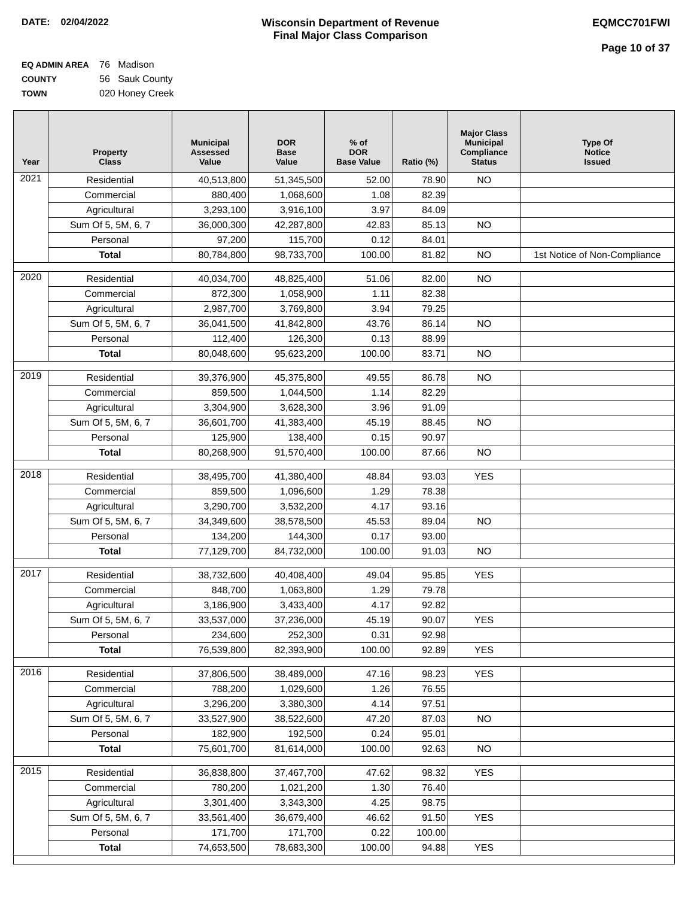DATE: 02/04/2022 Wisconsin Department of Revenue
Final Major Class Comparison
EQMCC701FWI
Page 10 of 37
EQ ADMIN AREA 76 Madison
COUNTY 56 Sauk County
TOWN 020 Honey Creek
| Year | Property Class | Municipal Assessed Value | DOR Base Value | % of DOR Base Value | Ratio (%) | Major Class Municipal Compliance Status | Type Of Notice Issued |
| --- | --- | --- | --- | --- | --- | --- | --- |
| 2021 | Residential | 40,513,800 | 51,345,500 | 52.00 | 78.90 | NO | |
| | Commercial | 880,400 | 1,068,600 | 1.08 | 82.39 | | |
| | Agricultural | 3,293,100 | 3,916,100 | 3.97 | 84.09 | | |
| | Sum Of 5, 5M, 6, 7 | 36,000,300 | 42,287,800 | 42.83 | 85.13 | NO | |
| | Personal | 97,200 | 115,700 | 0.12 | 84.01 | | |
| | Total | 80,784,800 | 98,733,700 | 100.00 | 81.82 | NO | 1st Notice of Non-Compliance |
| 2020 | Residential | 40,034,700 | 48,825,400 | 51.06 | 82.00 | NO | |
| | Commercial | 872,300 | 1,058,900 | 1.11 | 82.38 | | |
| | Agricultural | 2,987,700 | 3,769,800 | 3.94 | 79.25 | | |
| | Sum Of 5, 5M, 6, 7 | 36,041,500 | 41,842,800 | 43.76 | 86.14 | NO | |
| | Personal | 112,400 | 126,300 | 0.13 | 88.99 | | |
| | Total | 80,048,600 | 95,623,200 | 100.00 | 83.71 | NO | |
| 2019 | Residential | 39,376,900 | 45,375,800 | 49.55 | 86.78 | NO | |
| | Commercial | 859,500 | 1,044,500 | 1.14 | 82.29 | | |
| | Agricultural | 3,304,900 | 3,628,300 | 3.96 | 91.09 | | |
| | Sum Of 5, 5M, 6, 7 | 36,601,700 | 41,383,400 | 45.19 | 88.45 | NO | |
| | Personal | 125,900 | 138,400 | 0.15 | 90.97 | | |
| | Total | 80,268,900 | 91,570,400 | 100.00 | 87.66 | NO | |
| 2018 | Residential | 38,495,700 | 41,380,400 | 48.84 | 93.03 | YES | |
| | Commercial | 859,500 | 1,096,600 | 1.29 | 78.38 | | |
| | Agricultural | 3,290,700 | 3,532,200 | 4.17 | 93.16 | | |
| | Sum Of 5, 5M, 6, 7 | 34,349,600 | 38,578,500 | 45.53 | 89.04 | NO | |
| | Personal | 134,200 | 144,300 | 0.17 | 93.00 | | |
| | Total | 77,129,700 | 84,732,000 | 100.00 | 91.03 | NO | |
| 2017 | Residential | 38,732,600 | 40,408,400 | 49.04 | 95.85 | YES | |
| | Commercial | 848,700 | 1,063,800 | 1.29 | 79.78 | | |
| | Agricultural | 3,186,900 | 3,433,400 | 4.17 | 92.82 | | |
| | Sum Of 5, 5M, 6, 7 | 33,537,000 | 37,236,000 | 45.19 | 90.07 | YES | |
| | Personal | 234,600 | 252,300 | 0.31 | 92.98 | | |
| | Total | 76,539,800 | 82,393,900 | 100.00 | 92.89 | YES | |
| 2016 | Residential | 37,806,500 | 38,489,000 | 47.16 | 98.23 | YES | |
| | Commercial | 788,200 | 1,029,600 | 1.26 | 76.55 | | |
| | Agricultural | 3,296,200 | 3,380,300 | 4.14 | 97.51 | | |
| | Sum Of 5, 5M, 6, 7 | 33,527,900 | 38,522,600 | 47.20 | 87.03 | NO | |
| | Personal | 182,900 | 192,500 | 0.24 | 95.01 | | |
| | Total | 75,601,700 | 81,614,000 | 100.00 | 92.63 | NO | |
| 2015 | Residential | 36,838,800 | 37,467,700 | 47.62 | 98.32 | YES | |
| | Commercial | 780,200 | 1,021,200 | 1.30 | 76.40 | | |
| | Agricultural | 3,301,400 | 3,343,300 | 4.25 | 98.75 | | |
| | Sum Of 5, 5M, 6, 7 | 33,561,400 | 36,679,400 | 46.62 | 91.50 | YES | |
| | Personal | 171,700 | 171,700 | 0.22 | 100.00 | | |
| | Total | 74,653,500 | 78,683,300 | 100.00 | 94.88 | YES | |